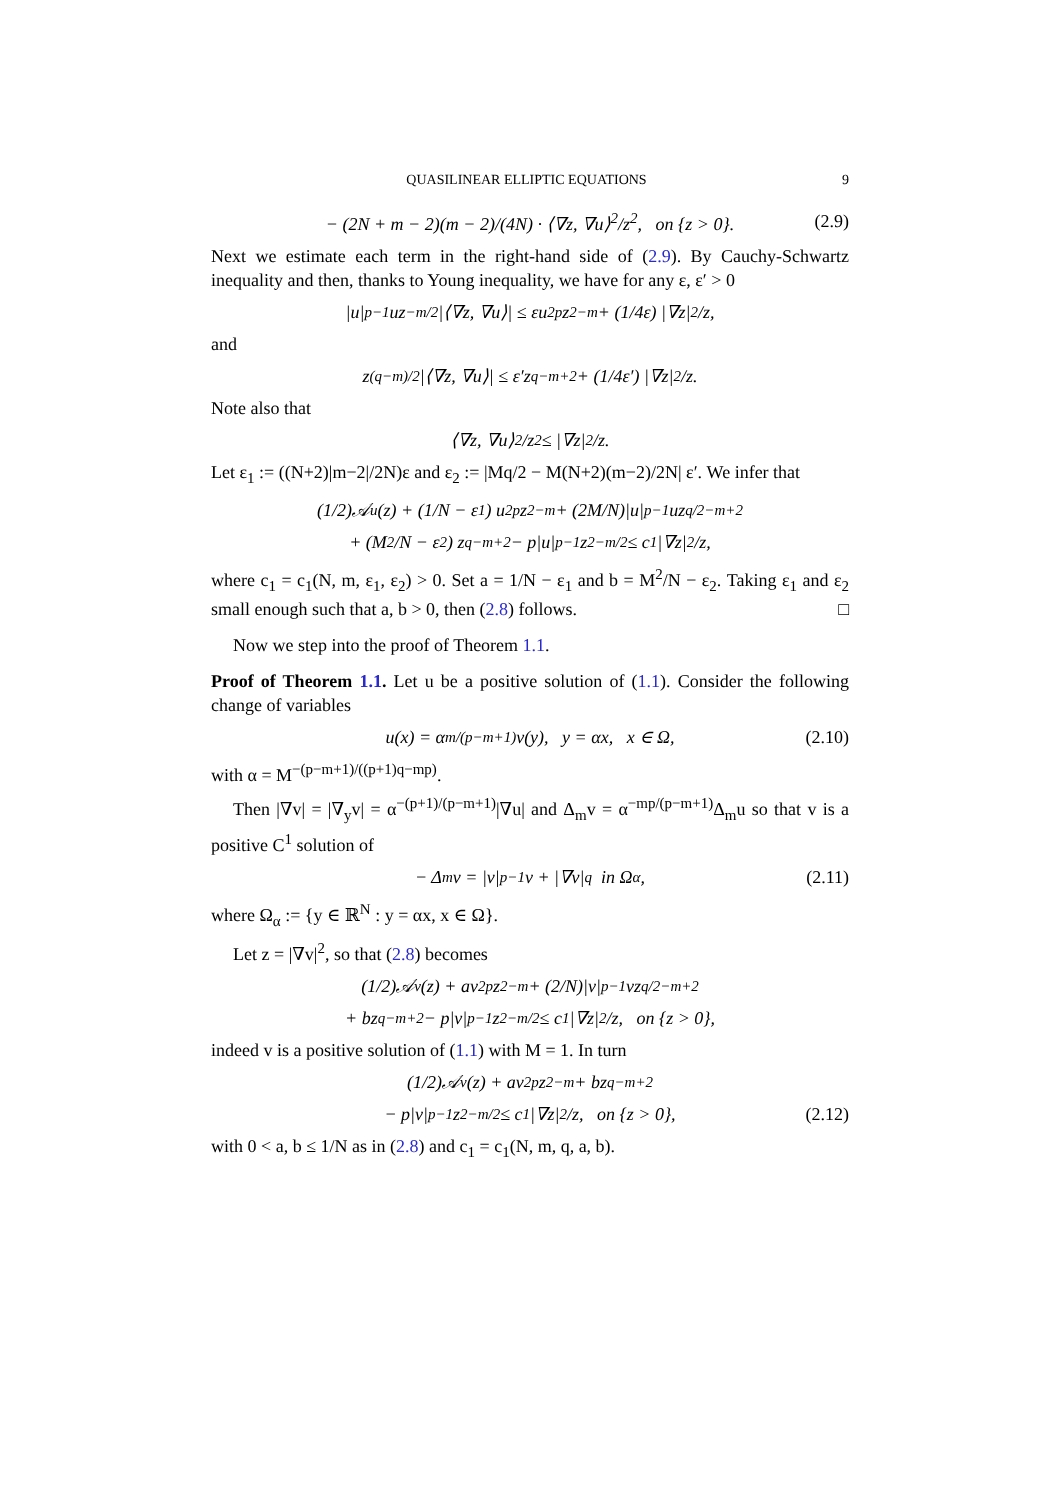QUASILINEAR ELLIPTIC EQUATIONS 9
− (2N + m − 2)(m − 2)/(4N) · ⟨∇z, ∇u⟩<sup>2</sup>/z<sup>2</sup>, on {z > 0}. (2.9)
Next we estimate each term in the right-hand side of (2.9). By Cauchy-Schwartz inequality and then, thanks to Young inequality, we have for any ε, ε′ > 0
|u|<sup>p−1</sup>uz<sup>−m/2</sup> |⟨∇z, ∇u⟩| ≤ εu<sup>2p</sup>z<sup>2−m</sup> + (1/4ε) |∇z|<sup>2</sup>/z,
and
z<sup>(q−m)/2</sup> |⟨∇z, ∇u⟩| ≤ ε′z<sup>q−m+2</sup> + (1/4ε′) |∇z|<sup>2</sup>/z.
Note also that
⟨∇z, ∇u⟩<sup>2</sup>/z<sup>2</sup> ≤ |∇z|<sup>2</sup>/z.
Let ε<sub>1</sub> := ((N+2)|m−2|/2N)ε and ε<sub>2</sub> := |Mq/2 − M(N+2)(m−2)/2N| ε′. We infer that
(1/2)𝒜<sub>u</sub>(z) + (1/N − ε<sub>1</sub>) u<sup>2p</sup>z<sup>2−m</sup> + (2M/N)|u|<sup>p−1</sup>uz<sup>q/2−m+2</sup>
+ (M<sup>2</sup>/N − ε<sub>2</sub>) z<sup>q−m+2</sup> − p|u|<sup>p−1</sup>z<sup>2−m/2</sup> ≤ c<sub>1</sub>|∇z|<sup>2</sup>/z,
where c<sub>1</sub> = c<sub>1</sub>(N, m, ε<sub>1</sub>, ε<sub>2</sub>) > 0. Set a = 1/N − ε<sub>1</sub> and b = M<sup>2</sup>/N − ε<sub>2</sub>. Taking ε<sub>1</sub> and ε<sub>2</sub> small enough such that a, b > 0, then (2.8) follows. □
Now we step into the proof of Theorem 1.1.
Proof of Theorem 1.1. Let u be a positive solution of (1.1). Consider the following change of variables
u(x) = α<sup>m/(p−m+1)</sup>v(y), y = αx, x ∈ Ω, (2.10)
with α = M<sup>−(p−m+1)/((p+1)q−mp)</sup>.
Then |∇v| = |∇<sub>y</sub>v| = α<sup>−(p+1)/(p−m+1)</sup>|∇u| and Δ<sub>m</sub>v = α<sup>−mp/(p−m+1)</sup>Δ<sub>m</sub>u so that v is a positive C<sup>1</sup> solution of
− Δ<sub>m</sub>v = |v|<sup>p−1</sup>v + |∇v|<sup>q</sup> in Ω<sub>α</sub>, (2.11)
where Ω<sub>α</sub> := {y ∈ ℝ<sup>N</sup> : y = αx, x ∈ Ω}.
Let z = |∇v|<sup>2</sup>, so that (2.8) becomes
(1/2)𝒜<sub>v</sub>(z) + av<sup>2p</sup>z<sup>2−m</sup> + (2/N)|v|<sup>p−1</sup>vz<sup>q/2−m+2</sup>
+ bz<sup>q−m+2</sup> − p|v|<sup>p−1</sup>z<sup>2−m/2</sup> ≤ c<sub>1</sub>|∇z|<sup>2</sup>/z, on {z > 0},
indeed v is a positive solution of (1.1) with M = 1. In turn
(1/2)𝒜<sub>v</sub>(z) + av<sup>2p</sup>z<sup>2−m</sup> + bz<sup>q−m+2</sup>
− p|v|<sup>p−1</sup>z<sup>2−m/2</sup> ≤ c<sub>1</sub>|∇z|<sup>2</sup>/z, on {z > 0}, (2.12)
with 0 < a, b ≤ 1/N as in (2.8) and c<sub>1</sub> = c<sub>1</sub>(N, m, q, a, b).